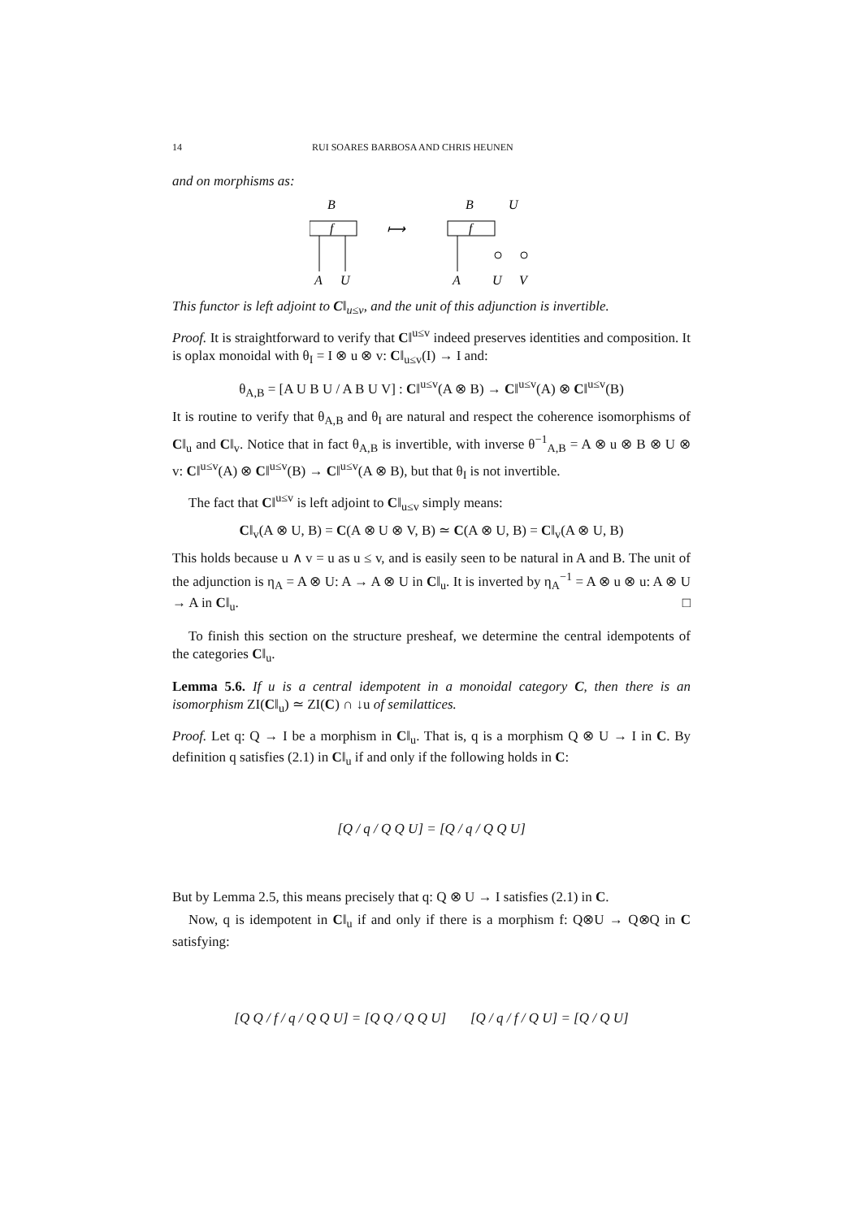14 RUI SOARES BARBOSA AND CHRIS HEUNEN
and on morphisms as:
B
f
A
U
⟼
B
U
f
A
U
V
This functor is left adjoint to C‖<sub>u≤v</sub>, and the unit of this adjunction is invertible.
Proof. It is straightforward to verify that C‖<sup>u≤v</sup> indeed preserves identities and composition. It is oplax monoidal with θ<sub>I</sub> = I ⊗ u ⊗ v: C‖<sub>u≤v</sub>(I) → I and:
θ<sub>A,B</sub> = [A U B U / A B U V] : C‖<sup>u≤v</sup>(A ⊗ B) → C‖<sup>u≤v</sup>(A) ⊗ C‖<sup>u≤v</sup>(B)
It is routine to verify that θ<sub>A,B</sub> and θ<sub>I</sub> are natural and respect the coherence isomorphisms of C‖<sub>u</sub> and C‖<sub>v</sub>. Notice that in fact θ<sub>A,B</sub> is invertible, with inverse θ<sup>−1</sup><sub>A,B</sub> = A ⊗ u ⊗ B ⊗ U ⊗ v: C‖<sup>u≤v</sup>(A) ⊗ C‖<sup>u≤v</sup>(B) → C‖<sup>u≤v</sup>(A ⊗ B), but that θ<sub>I</sub> is not invertible.
The fact that C‖<sup>u≤v</sup> is left adjoint to C‖<sub>u≤v</sub> simply means:
C‖<sub>v</sub>(A ⊗ U, B) = C(A ⊗ U ⊗ V, B) ≃ C(A ⊗ U, B) = C‖<sub>v</sub>(A ⊗ U, B)
This holds because u ∧ v = u as u ≤ v, and is easily seen to be natural in A and B. The unit of the adjunction is η<sub>A</sub> = A ⊗ U: A → A ⊗ U in C‖<sub>u</sub>. It is inverted by η<sub>A</sub><sup>−1</sup> = A ⊗ u ⊗ u: A ⊗ U → A in C‖<sub>u</sub>. □
To finish this section on the structure presheaf, we determine the central idempotents of the categories C‖<sub>u</sub>.
Lemma 5.6. If u is a central idempotent in a monoidal category C, then there is an isomorphism ZI(C‖<sub>u</sub>) ≃ ZI(C) ∩ ↓u of semilattices.
Proof. Let q: Q → I be a morphism in C‖<sub>u</sub>. That is, q is a morphism Q ⊗ U → I in C. By definition q satisfies (2.1) in C‖<sub>u</sub> if and only if the following holds in C:
[Q / q / Q Q U] = [Q / q / Q Q U]
But by Lemma 2.5, this means precisely that q: Q ⊗ U → I satisfies (2.1) in C.
Now, q is idempotent in C‖<sub>u</sub> if and only if there is a morphism f: Q⊗U → Q⊗Q in C satisfying:
[Q Q / f / q / Q Q U] = [Q Q / Q Q U] [Q / q / f / Q U] = [Q / Q U]